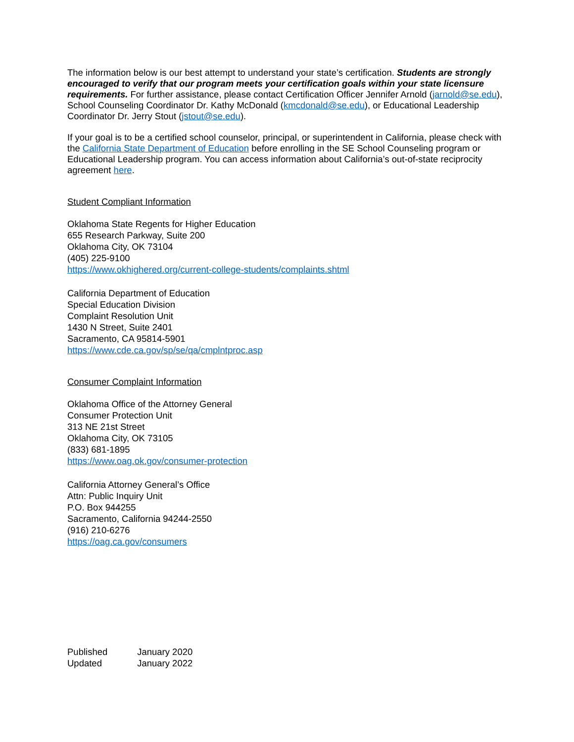The information below is our best attempt to understand your state’s certification. Students are strongly encouraged to verify that our program meets your certification goals within your state licensure requirements. For further assistance, please contact Certification Officer Jennifer Arnold (jarnold@se.edu), School Counseling Coordinator Dr. Kathy McDonald (kmcdonald@se.edu), or Educational Leadership Coordinator Dr. Jerry Stout (jstout@se.edu).
If your goal is to be a certified school counselor, principal, or superintendent in California, please check with the California State Department of Education before enrolling in the SE School Counseling program or Educational Leadership program. You can access information about California’s out-of-state reciprocity agreement here.
Student Compliant Information
Oklahoma State Regents for Higher Education
655 Research Parkway, Suite 200
Oklahoma City, OK 73104
(405) 225-9100
https://www.okhighered.org/current-college-students/complaints.shtml
California Department of Education
Special Education Division
Complaint Resolution Unit
1430 N Street, Suite 2401
Sacramento, CA 95814-5901
https://www.cde.ca.gov/sp/se/qa/cmplntproc.asp
Consumer Complaint Information
Oklahoma Office of the Attorney General
Consumer Protection Unit
313 NE 21st Street
Oklahoma City, OK 73105
(833) 681-1895
https://www.oag.ok.gov/consumer-protection
California Attorney General’s Office
Attn: Public Inquiry Unit
P.O. Box 944255
Sacramento, California 94244-2550
(916) 210-6276
https://oag.ca.gov/consumers
Published January 2020
Updated January 2022